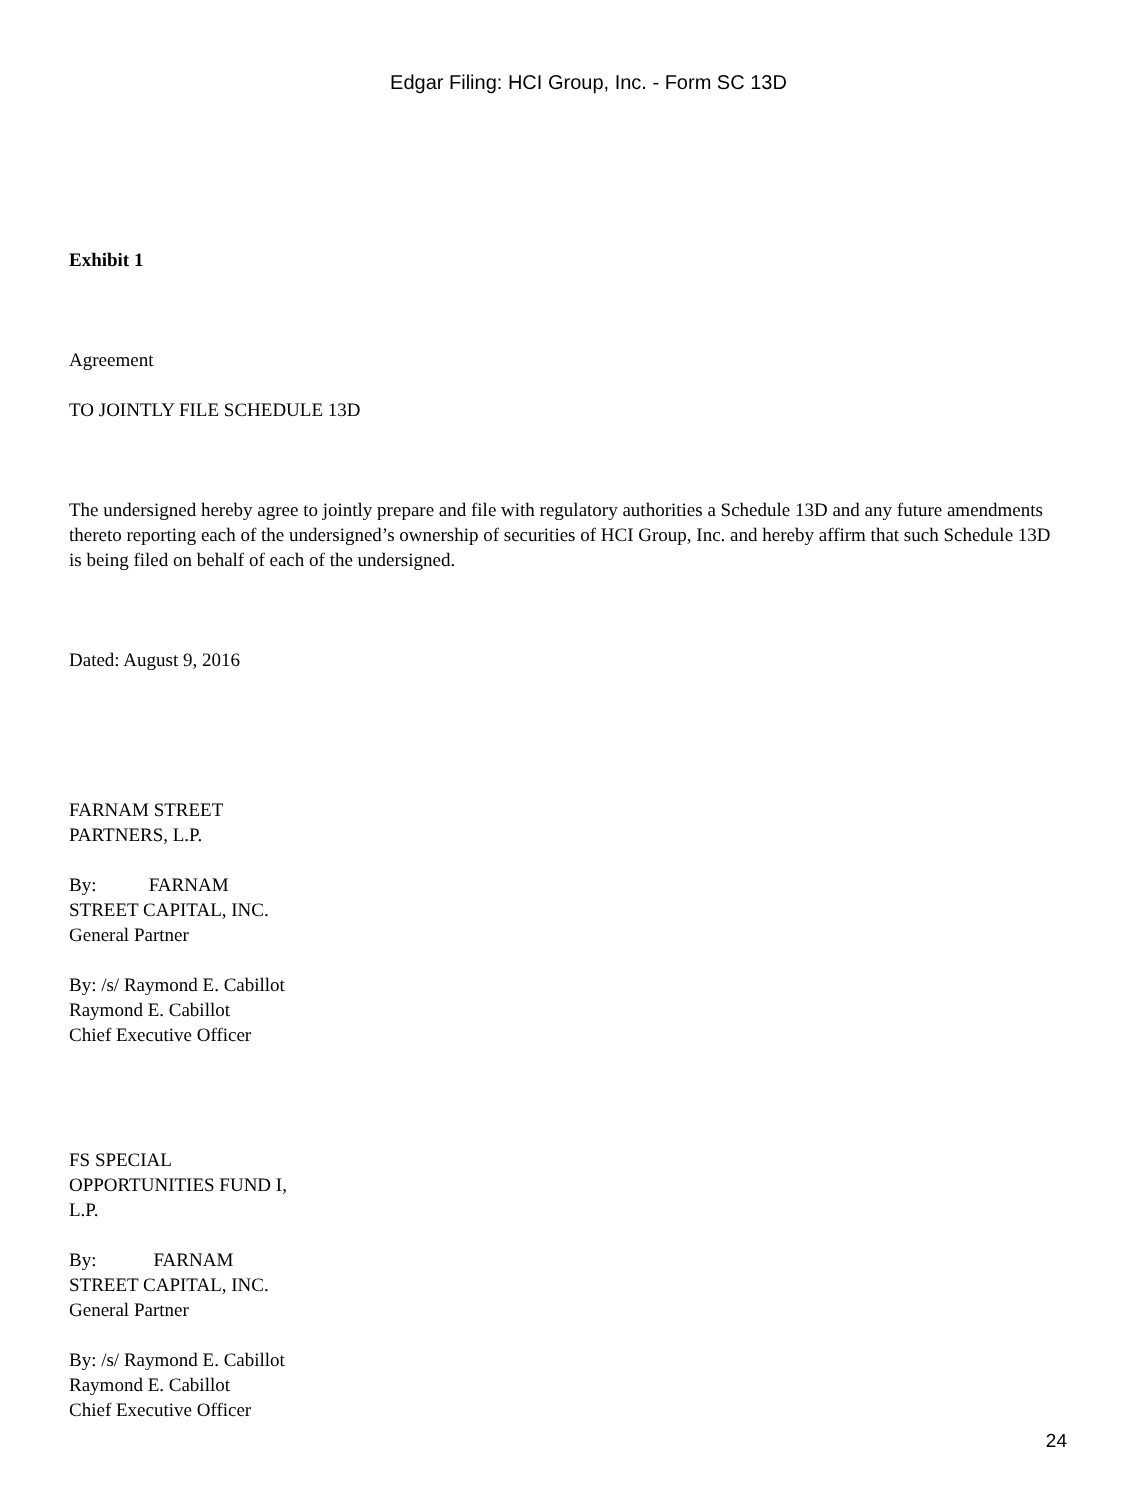Edgar Filing: HCI Group, Inc. - Form SC 13D
Exhibit 1
Agreement
TO JOINTLY FILE SCHEDULE 13D
The undersigned hereby agree to jointly prepare and file with regulatory authorities a Schedule 13D and any future amendments thereto reporting each of the undersigned’s ownership of securities of HCI Group, Inc. and hereby affirm that such Schedule 13D is being filed on behalf of each of the undersigned.
Dated: August 9, 2016
FARNAM STREET
PARTNERS, L.P.
By: FARNAM
STREET CAPITAL, INC.
General Partner
By: /s/ Raymond E. Cabillot
Raymond E. Cabillot
Chief Executive Officer
FS SPECIAL
OPPORTUNITIES FUND I,
L.P.
By: FARNAM
STREET CAPITAL, INC.
General Partner
By: /s/ Raymond E. Cabillot
Raymond E. Cabillot
Chief Executive Officer
24